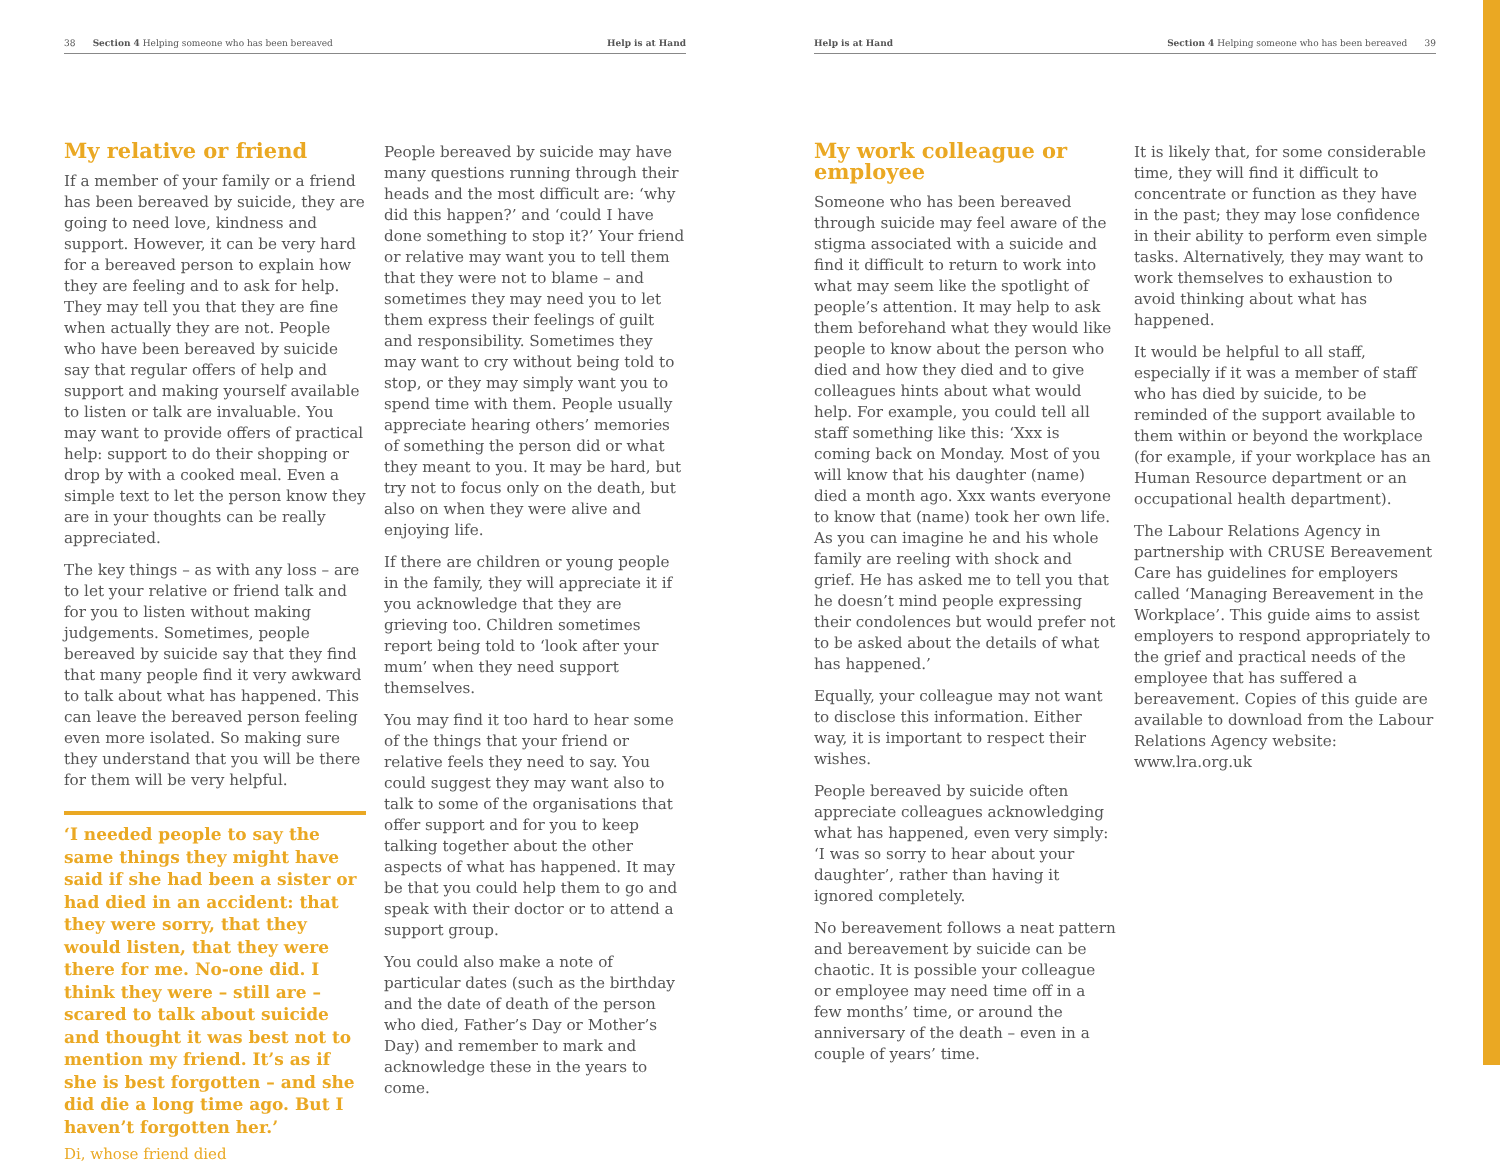38 Section 4 Helping someone who has been bereaved Help is at Hand
My relative or friend
If a member of your family or a friend has been bereaved by suicide, they are going to need love, kindness and support. However, it can be very hard for a bereaved person to explain how they are feeling and to ask for help. They may tell you that they are fine when actually they are not. People who have been bereaved by suicide say that regular offers of help and support and making yourself available to listen or talk are invaluable. You may want to provide offers of practical help: support to do their shopping or drop by with a cooked meal. Even a simple text to let the person know they are in your thoughts can be really appreciated.
The key things – as with any loss – are to let your relative or friend talk and for you to listen without making judgements. Sometimes, people bereaved by suicide say that they find that many people find it very awkward to talk about what has happened. This can leave the bereaved person feeling even more isolated. So making sure they understand that you will be there for them will be very helpful.
‘I needed people to say the same things they might have said if she had been a sister or had died in an accident: that they were sorry, that they would listen, that they were there for me. No-one did. I think they were – still are – scared to talk about suicide and thought it was best not to mention my friend. It’s as if she is best forgotten – and she did die a long time ago. But I haven’t forgotten her.’
Di, whose friend died
People bereaved by suicide may have many questions running through their heads and the most difficult are: ‘why did this happen?’ and ‘could I have done something to stop it?’ Your friend or relative may want you to tell them that they were not to blame – and sometimes they may need you to let them express their feelings of guilt and responsibility. Sometimes they may want to cry without being told to stop, or they may simply want you to spend time with them. People usually appreciate hearing others’ memories of something the person did or what they meant to you. It may be hard, but try not to focus only on the death, but also on when they were alive and enjoying life.
If there are children or young people in the family, they will appreciate it if you acknowledge that they are grieving too. Children sometimes report being told to ‘look after your mum’ when they need support themselves.
You may find it too hard to hear some of the things that your friend or relative feels they need to say. You could suggest they may want also to talk to some of the organisations that offer support and for you to keep talking together about the other aspects of what has happened. It may be that you could help them to go and speak with their doctor or to attend a support group.
You could also make a note of particular dates (such as the birthday and the date of death of the person who died, Father’s Day or Mother’s Day) and remember to mark and acknowledge these in the years to come.
Help is at Hand Section 4 Helping someone who has been bereaved 39
My work colleague or employee
Someone who has been bereaved through suicide may feel aware of the stigma associated with a suicide and find it difficult to return to work into what may seem like the spotlight of people’s attention. It may help to ask them beforehand what they would like people to know about the person who died and how they died and to give colleagues hints about what would help. For example, you could tell all staff something like this: ‘Xxx is coming back on Monday. Most of you will know that his daughter (name) died a month ago. Xxx wants everyone to know that (name) took her own life. As you can imagine he and his whole family are reeling with shock and grief. He has asked me to tell you that he doesn’t mind people expressing their condolences but would prefer not to be asked about the details of what has happened.’
Equally, your colleague may not want to disclose this information. Either way, it is important to respect their wishes.
People bereaved by suicide often appreciate colleagues acknowledging what has happened, even very simply: ‘I was so sorry to hear about your daughter’, rather than having it ignored completely.
No bereavement follows a neat pattern and bereavement by suicide can be chaotic. It is possible your colleague or employee may need time off in a few months’ time, or around the anniversary of the death – even in a couple of years’ time.
It is likely that, for some considerable time, they will find it difficult to concentrate or function as they have in the past; they may lose confidence in their ability to perform even simple tasks. Alternatively, they may want to work themselves to exhaustion to avoid thinking about what has happened.
It would be helpful to all staff, especially if it was a member of staff who has died by suicide, to be reminded of the support available to them within or beyond the workplace (for example, if your workplace has an Human Resource department or an occupational health department).
The Labour Relations Agency in partnership with CRUSE Bereavement Care has guidelines for employers called ‘Managing Bereavement in the Workplace’. This guide aims to assist employers to respond appropriately to the grief and practical needs of the employee that has suffered a bereavement. Copies of this guide are available to download from the Labour Relations Agency website: www.lra.org.uk